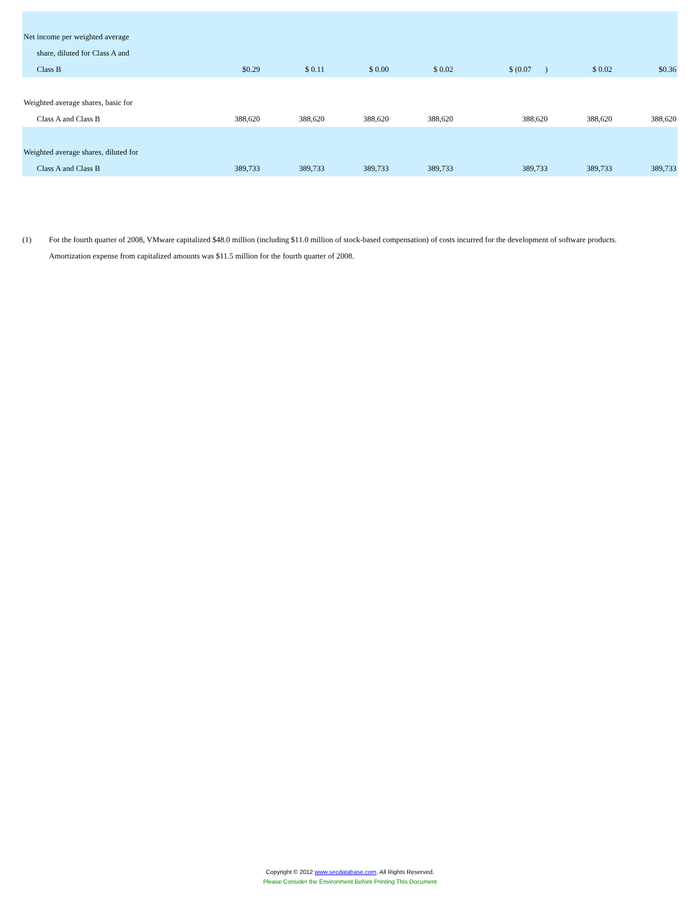| Net income per weighted average share, diluted for Class A and Class B | $0.29 | $ 0.11 | $ 0.00 | $ 0.02 | $ (0.07 ) | $ 0.02 | $0.36 |
| Weighted average shares, basic for Class A and Class B | 388,620 | 388,620 | 388,620 | 388,620 | 388,620 | 388,620 | 388,620 |
| Weighted average shares, diluted for Class A and Class B | 389,733 | 389,733 | 389,733 | 389,733 | 389,733 | 389,733 | 389,733 |
(1) For the fourth quarter of 2008, VMware capitalized $48.0 million (including $11.0 million of stock-based compensation) of costs incurred for the development of software products. Amortization expense from capitalized amounts was $11.5 million for the fourth quarter of 2008.
Copyright © 2012 www.secdatabase.com. All Rights Reserved.
Please Consider the Environment Before Printing This Document